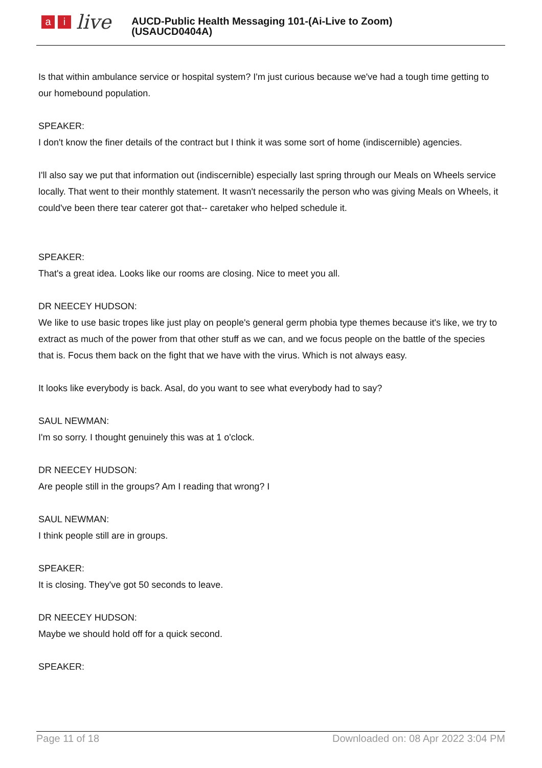a i
live
AUCD-Public Health Messaging 101-(Ai-Live to Zoom)
(USAUCD0404A)
Is that within ambulance service or hospital system? I'm just curious because we've had a tough time getting to our homebound population.
SPEAKER:
I don't know the finer details of the contract but I think it was some sort of home (indiscernible) agencies.
I'll also say we put that information out (indiscernible) especially last spring through our Meals on Wheels service locally. That went to their monthly statement. It wasn't necessarily the person who was giving Meals on Wheels, it could've been there tear caterer got that-- caretaker who helped schedule it.
SPEAKER:
That's a great idea. Looks like our rooms are closing. Nice to meet you all.
DR NEECEY HUDSON:
We like to use basic tropes like just play on people's general germ phobia type themes because it's like, we try to extract as much of the power from that other stuff as we can, and we focus people on the battle of the species that is. Focus them back on the fight that we have with the virus. Which is not always easy.
It looks like everybody is back. Asal, do you want to see what everybody had to say?
SAUL NEWMAN:
I'm so sorry. I thought genuinely this was at 1 o'clock.
DR NEECEY HUDSON:
Are people still in the groups? Am I reading that wrong? I
SAUL NEWMAN:
I think people still are in groups.
SPEAKER:
It is closing. They've got 50 seconds to leave.
DR NEECEY HUDSON:
Maybe we should hold off for a quick second.
SPEAKER:
Page 11 of 18 Downloaded on: 08 Apr 2022 3:04 PM